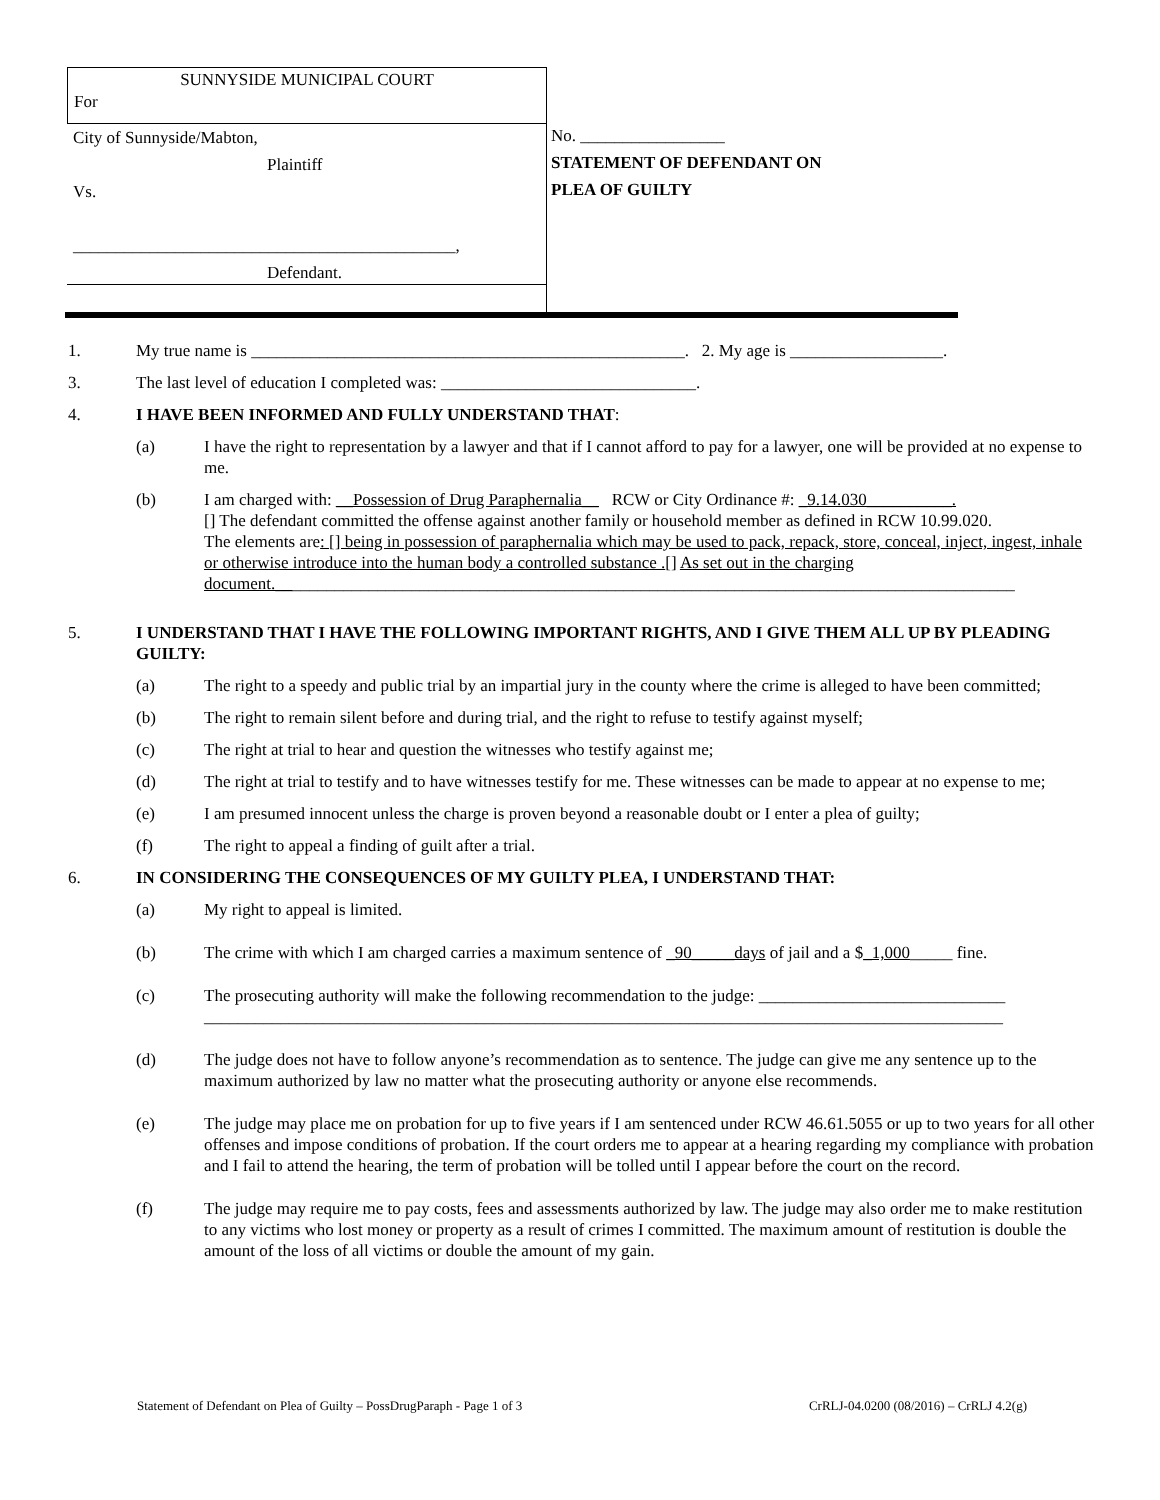SUNNYSIDE MUNICIPAL COURT
For
City of Sunnyside/Mabton,
Plaintiff
Vs.
_____________________________________________,
Defendant.
No. _________________
STATEMENT OF DEFENDANT ON
PLEA OF GUILTY
1. My true name is ___________________________________________________. 2. My age is __________________.
3. The last level of education I completed was: ______________________________.
4. I HAVE BEEN INFORMED AND FULLY UNDERSTAND THAT:
(a) I have the right to representation by a lawyer and that if I cannot afford to pay for a lawyer, one will be provided at no expense to me.
(b) I am charged with: __Possession of Drug Paraphernalia__ RCW or City Ordinance #: _9.14.030__________.
[] The defendant committed the offense against another family or household member as defined in RCW 10.99.020.
The elements are: [] being in possession of paraphernalia which may be used to pack, repack, store, conceal, inject, ingest, inhale or otherwise introduce into the human body a controlled substance .[] As set out in the charging document._______________________________________________________________________________________
5. I UNDERSTAND THAT I HAVE THE FOLLOWING IMPORTANT RIGHTS, AND I GIVE THEM ALL UP BY PLEADING GUILTY:
(a) The right to a speedy and public trial by an impartial jury in the county where the crime is alleged to have been committed;
(b) The right to remain silent before and during trial, and the right to refuse to testify against myself;
(c) The right at trial to hear and question the witnesses who testify against me;
(d) The right at trial to testify and to have witnesses testify for me. These witnesses can be made to appear at no expense to me;
(e) I am presumed innocent unless the charge is proven beyond a reasonable doubt or I enter a plea of guilty;
(f) The right to appeal a finding of guilt after a trial.
6. IN CONSIDERING THE CONSEQUENCES OF MY GUILTY PLEA, I UNDERSTAND THAT:
(a) My right to appeal is limited.
(b) The crime with which I am charged carries a maximum sentence of _90_____days of jail and a $_1,000_____ fine.
(c) The prosecuting authority will make the following recommendation to the judge: _____________________________ ______________________________________________________________________________________________
(d) The judge does not have to follow anyone’s recommendation as to sentence. The judge can give me any sentence up to the maximum authorized by law no matter what the prosecuting authority or anyone else recommends.
(e) The judge may place me on probation for up to five years if I am sentenced under RCW 46.61.5055 or up to two years for all other offenses and impose conditions of probation. If the court orders me to appear at a hearing regarding my compliance with probation and I fail to attend the hearing, the term of probation will be tolled until I appear before the court on the record.
(f) The judge may require me to pay costs, fees and assessments authorized by law. The judge may also order me to make restitution to any victims who lost money or property as a result of crimes I committed. The maximum amount of restitution is double the amount of the loss of all victims or double the amount of my gain.
Statement of Defendant on Plea of Guilty – PossDrugParaph - Page 1 of 3 CrRLJ-04.0200 (08/2016) – CrRLJ 4.2(g)